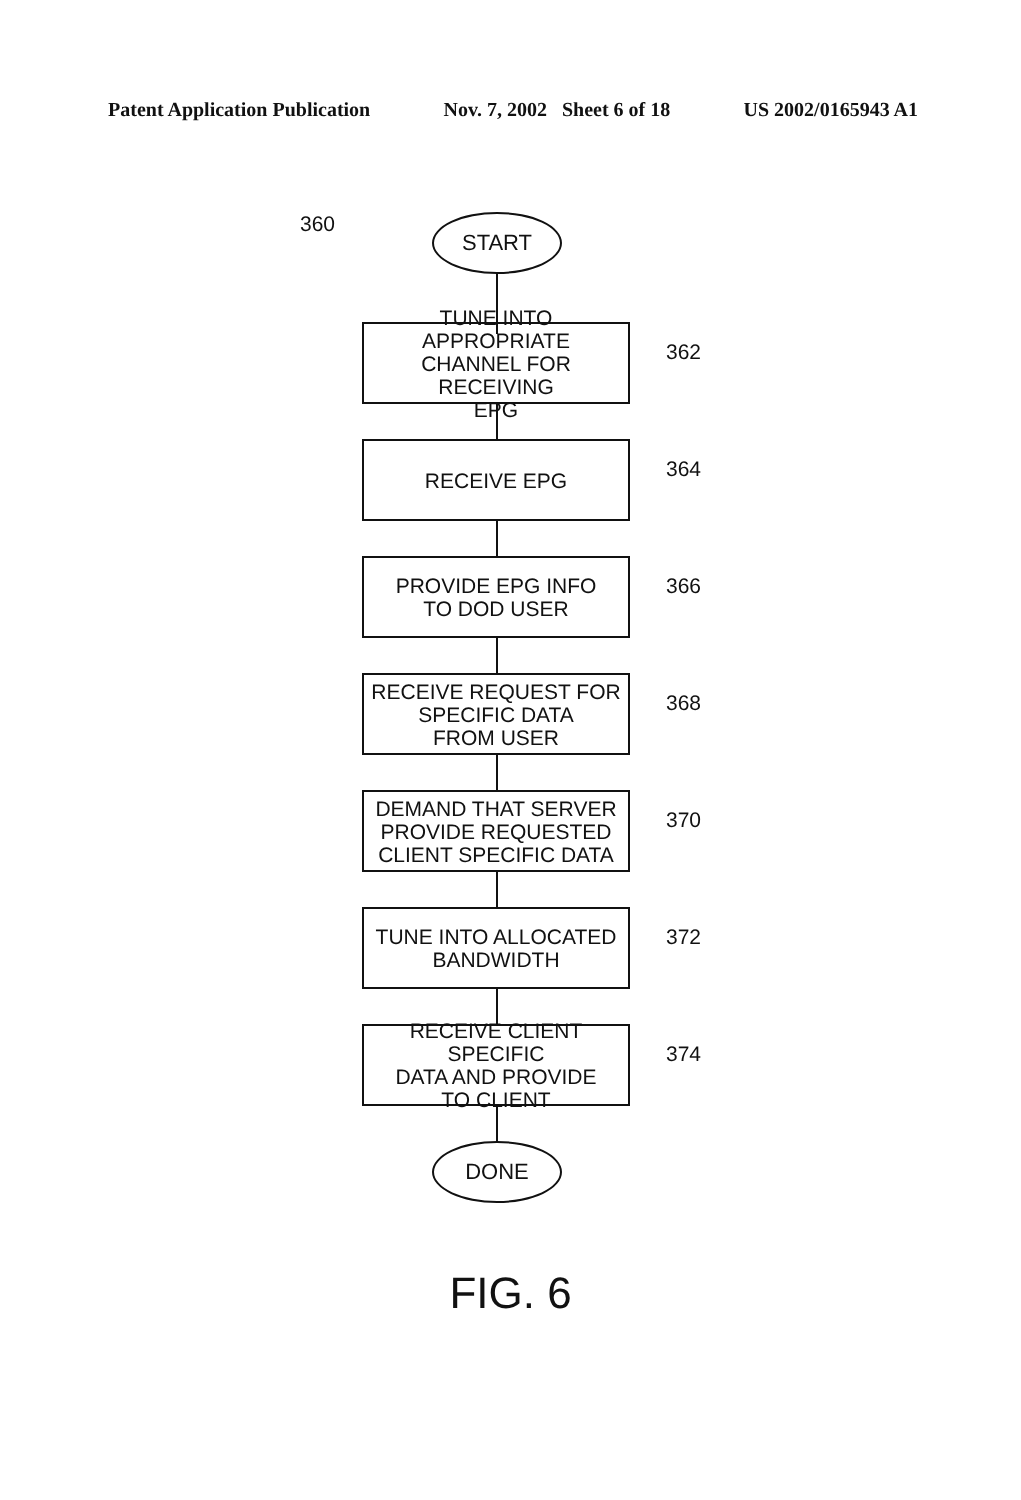Patent Application Publication Nov. 7, 2002 Sheet 6 of 18 US 2002/0165943 A1
360 START
TUNE INTO APPROPRIATE
CHANNEL FOR RECEIVING
EPG
362
RECEIVE EPG
364
PROVIDE EPG INFO
TO DOD USER
366
RECEIVE REQUEST FOR
SPECIFIC DATA
FROM USER
368
DEMAND THAT SERVER
PROVIDE REQUESTED
CLIENT SPECIFIC DATA
370
TUNE INTO ALLOCATED
BANDWIDTH
372
RECEIVE CLIENT SPECIFIC
DATA AND PROVIDE
TO CLIENT
374
DONE
FIG. 6